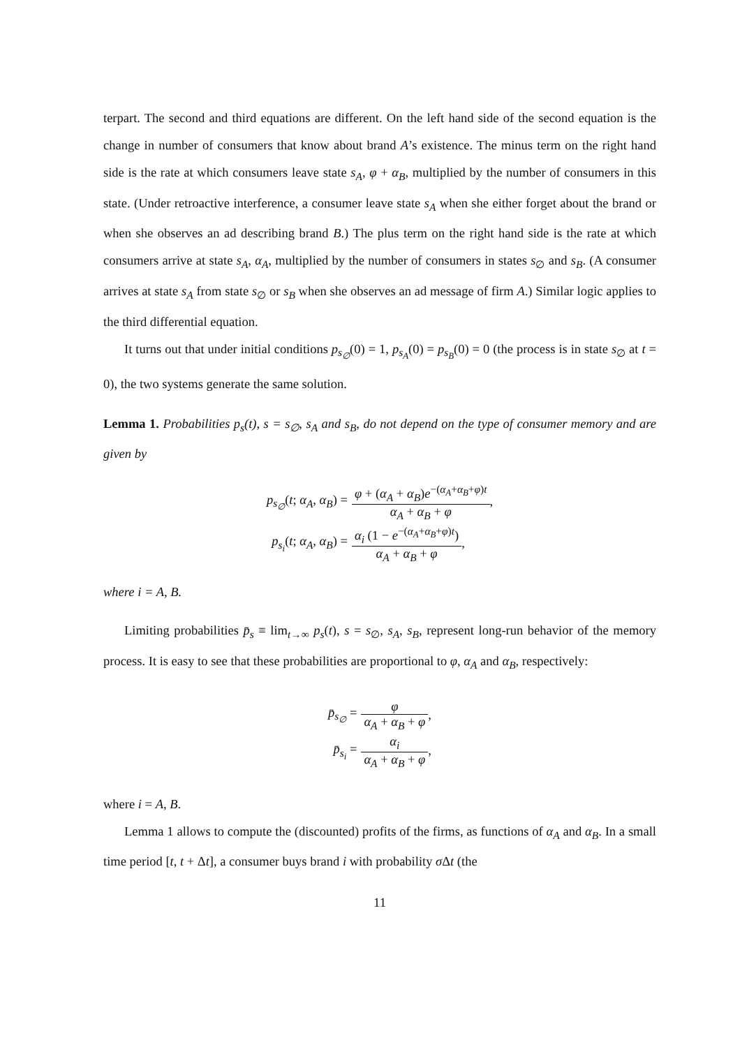terpart. The second and third equations are different. On the left hand side of the second equation is the change in number of consumers that know about brand A’s existence. The minus term on the right hand side is the rate at which consumers leave state s<sub>A</sub>, φ + α<sub>B</sub>, multiplied by the number of consumers in this state. (Under retroactive interference, a consumer leave state s<sub>A</sub> when she either forget about the brand or when she observes an ad describing brand B.) The plus term on the right hand side is the rate at which consumers arrive at state s<sub>A</sub>, α<sub>A</sub>, multiplied by the number of consumers in states s<sub>∅</sub> and s<sub>B</sub>. (A consumer arrives at state s<sub>A</sub> from state s<sub>∅</sub> or s<sub>B</sub> when she observes an ad message of firm A.) Similar logic applies to the third differential equation.
It turns out that under initial conditions p<sub>s<sub>∅</sub></sub>(0) = 1, p<sub>s<sub>A</sub></sub>(0) = p<sub>s<sub>B</sub></sub>(0) = 0 (the process is in state s<sub>∅</sub> at t = 0), the two systems generate the same solution.
Lemma 1. Probabilities p<sub>s</sub>(t), s = s<sub>∅</sub>, s<sub>A</sub> and s<sub>B</sub>, do not depend on the type of consumer memory and are given by
| p<sub>s<sub>∅</sub></sub> ( t ; α<sub>A</sub> , α<sub>B</sub> ) = | φ + ( α<sub>A</sub> + α<sub>B</sub> ) e<sup>−(α<sub>A</sub>+α<sub>B</sub>+φ)t</sup> α<sub>A</sub> + α<sub>B</sub> + φ , |
| p<sub>s<sub>i</sub></sub> ( t ; α<sub>A</sub> , α<sub>B</sub> ) = | α<sub>i</sub> (1 − e<sup>−(α<sub>A</sub>+α<sub>B</sub>+φ)t</sup>) α<sub>A</sub> + α<sub>B</sub> + φ , |
where i = A, B.
Limiting probabilities p̄<sub>s</sub> ≡ lim<sub>t→∞</sub> p<sub>s</sub>(t), s = s<sub>∅</sub>, s<sub>A</sub>, s<sub>B</sub>, represent long-run behavior of the memory process. It is easy to see that these probabilities are proportional to φ, α<sub>A</sub> and α<sub>B</sub>, respectively:
| p̄<sub>s<sub>∅</sub></sub> = | φ α<sub>A</sub> + α<sub>B</sub> + φ , |
| p̄<sub>s<sub>i</sub></sub> = | α<sub>i</sub> α<sub>A</sub> + α<sub>B</sub> + φ , |
where i = A, B.
Lemma 1 allows to compute the (discounted) profits of the firms, as functions of α<sub>A</sub> and α<sub>B</sub>. In a small time period [t, t + Δt], a consumer buys brand i with probability σ Δt (the
11